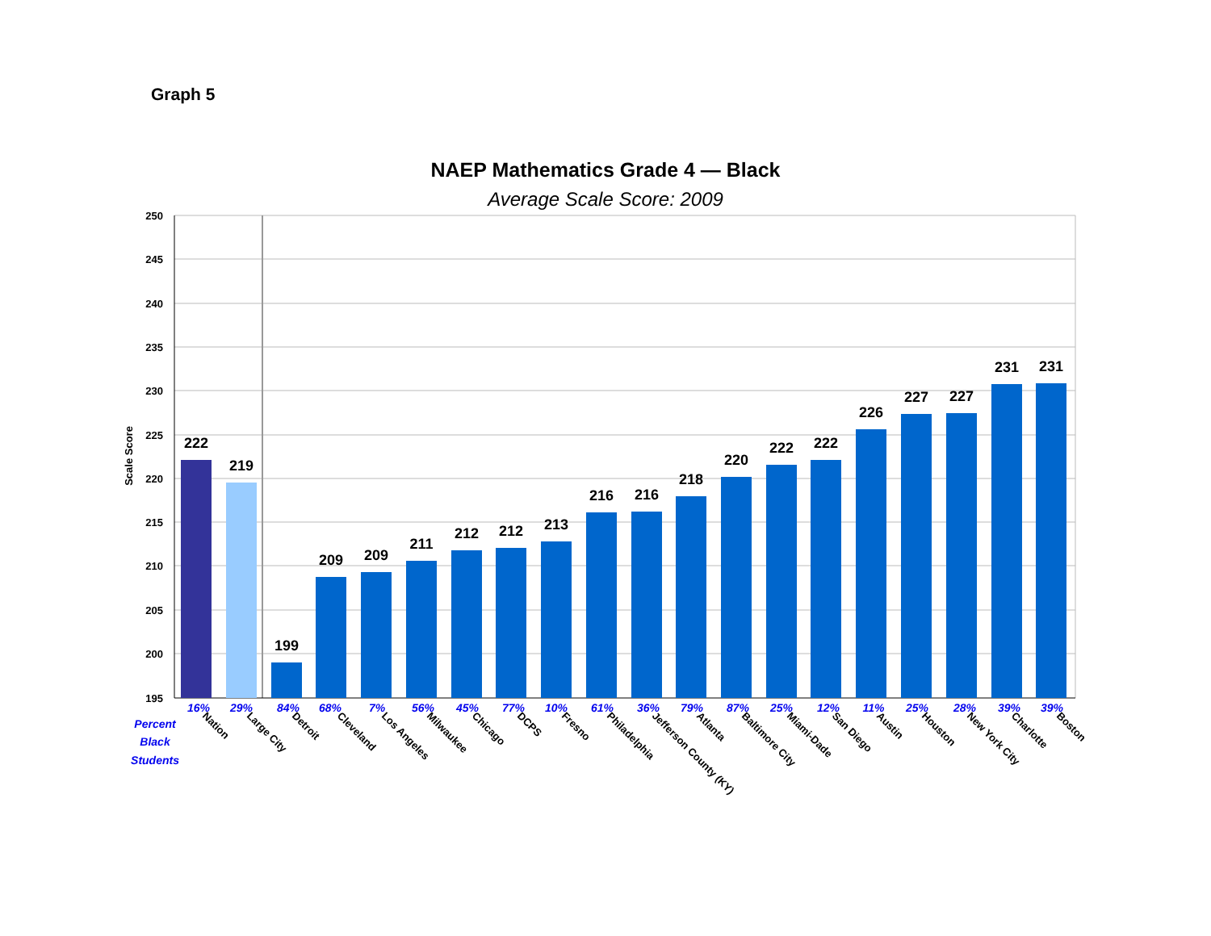Graph 5
NAEP Mathematics Grade 4 — Black
Average Scale Score: 2009
250
245
240
235
230
225
220
215
210
205
200
195
Scale Score
222
219
199
209
209
211
212
212
213
216
216
218
220
222
222
226
227
227
231
231
16%
29%
84%
68%
7%
56%
45%
77%
10%
61%
36%
79%
87%
25%
12%
11%
25%
28%
39%
39%
Percent
Black
Students
Nation
Large City
Detroit
Cleveland
Los Angeles
Milwaukee
Chicago
DCPS
Fresno
Philadelphia
Jefferson County (KY)
Atlanta
Baltimore City
Miami-Dade
San Diego
Austin
Houston
New York City
Charlotte
Boston